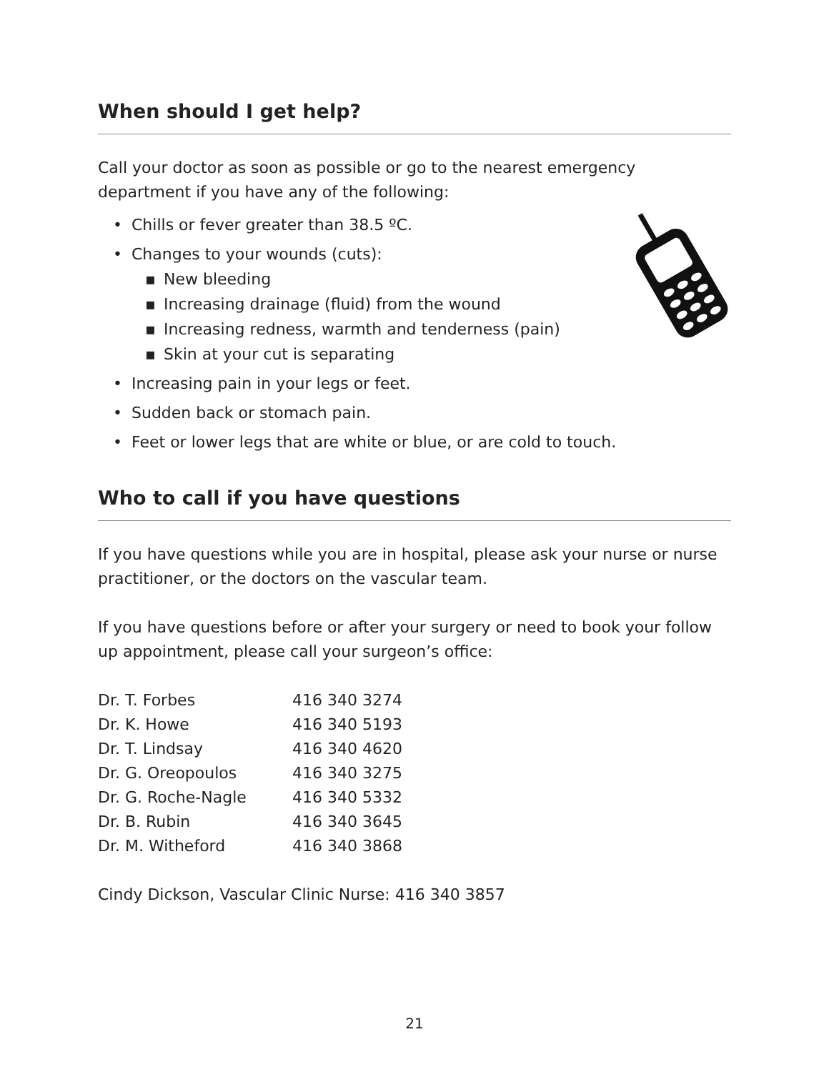When should I get help?
Call your doctor as soon as possible or go to the nearest emergency department if you have any of the following:
• Chills or fever greater than 38.5 ºC.
• Changes to your wounds (cuts):
▪ New bleeding
▪ Increasing drainage (fluid) from the wound
▪ Increasing redness, warmth and tenderness (pain)
▪ Skin at your cut is separating
• Increasing pain in your legs or feet.
• Sudden back or stomach pain.
• Feet or lower legs that are white or blue, or are cold to touch.
Who to call if you have questions
If you have questions while you are in hospital, please ask your nurse or nurse practitioner, or the doctors on the vascular team.
If you have questions before or after your surgery or need to book your follow up appointment, please call your surgeon’s office:
| Dr. T. Forbes | 416 340 3274 |
| Dr. K. Howe | 416 340 5193 |
| Dr. T. Lindsay | 416 340 4620 |
| Dr. G. Oreopoulos | 416 340 3275 |
| Dr. G. Roche-Nagle | 416 340 5332 |
| Dr. B. Rubin | 416 340 3645 |
| Dr. M. Witheford | 416 340 3868 |
Cindy Dickson, Vascular Clinic Nurse: 416 340 3857
21